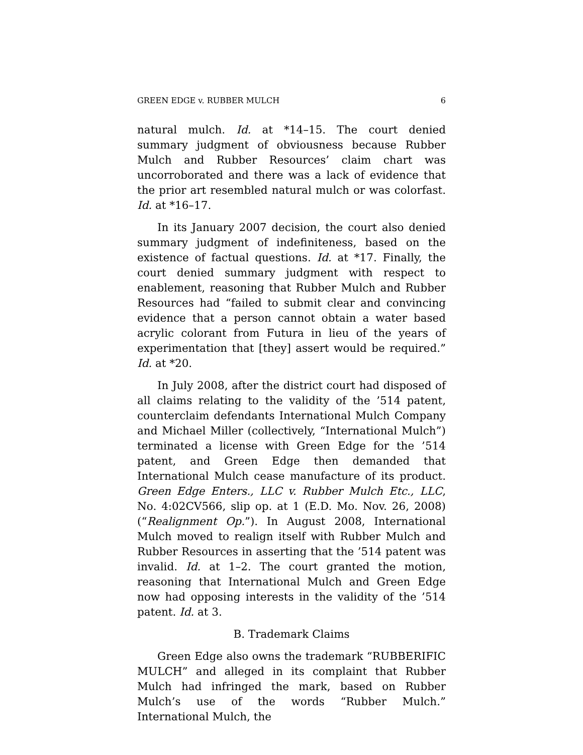GREEN EDGE v. RUBBER MULCH 6
natural mulch. Id. at *14–15. The court denied summary judgment of obviousness because Rubber Mulch and Rubber Resources’ claim chart was uncorroborated and there was a lack of evidence that the prior art resembled natural mulch or was colorfast. Id. at *16–17.
In its January 2007 decision, the court also denied summary judgment of indefiniteness, based on the existence of factual questions. Id. at *17. Finally, the court denied summary judgment with respect to enablement, reasoning that Rubber Mulch and Rubber Resources had “failed to submit clear and convincing evidence that a person cannot obtain a water based acrylic colorant from Futura in lieu of the years of experimentation that [they] assert would be required.” Id. at *20.
In July 2008, after the district court had disposed of all claims relating to the validity of the ’514 patent, counterclaim defendants International Mulch Company and Michael Miller (collectively, “International Mulch”) terminated a license with Green Edge for the ’514 patent, and Green Edge then demanded that International Mulch cease manufacture of its product. Green Edge Enters., LLC v. Rubber Mulch Etc., LLC, No. 4:02CV566, slip op. at 1 (E.D. Mo. Nov. 26, 2008) (“Realignment Op.”). In August 2008, International Mulch moved to realign itself with Rubber Mulch and Rubber Resources in asserting that the ’514 patent was invalid. Id. at 1–2. The court granted the motion, reasoning that International Mulch and Green Edge now had opposing interests in the validity of the ’514 patent. Id. at 3.
B. Trademark Claims
Green Edge also owns the trademark “RUBBERIFIC MULCH” and alleged in its complaint that Rubber Mulch had infringed the mark, based on Rubber Mulch’s use of the words “Rubber Mulch.” International Mulch, the